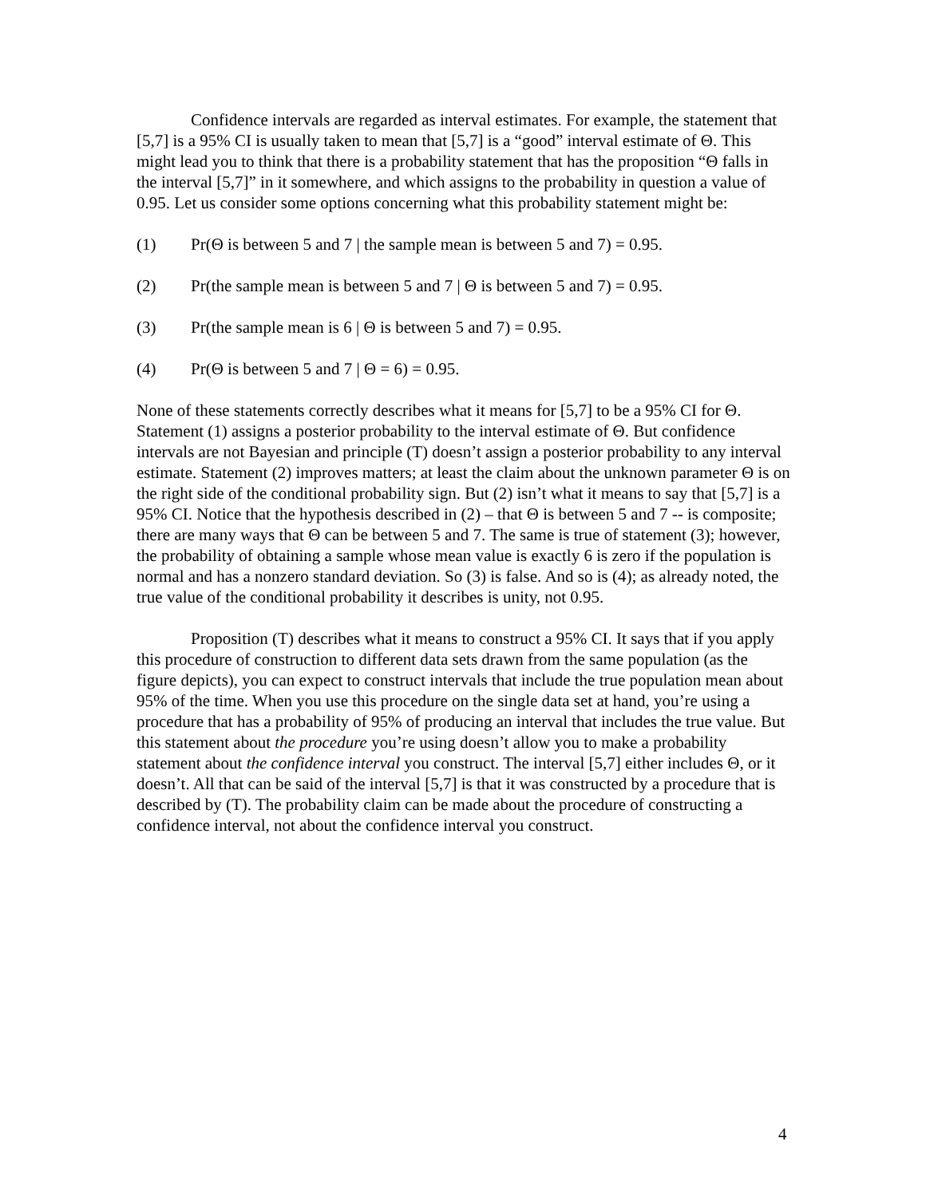Confidence intervals are regarded as interval estimates. For example, the statement that [5,7] is a 95% CI is usually taken to mean that [5,7] is a “good” interval estimate of Θ. This might lead you to think that there is a probability statement that has the proposition “Θ falls in the interval [5,7]” in it somewhere, and which assigns to the probability in question a value of 0.95. Let us consider some options concerning what this probability statement might be:
(1) Pr(Θ is between 5 and 7 | the sample mean is between 5 and 7) = 0.95.
(2) Pr(the sample mean is between 5 and 7 | Θ is between 5 and 7) = 0.95.
(3) Pr(the sample mean is 6 | Θ is between 5 and 7) = 0.95.
(4) Pr(Θ is between 5 and 7 | Θ = 6) = 0.95.
None of these statements correctly describes what it means for [5,7] to be a 95% CI for Θ. Statement (1) assigns a posterior probability to the interval estimate of Θ. But confidence intervals are not Bayesian and principle (T) doesn’t assign a posterior probability to any interval estimate. Statement (2) improves matters; at least the claim about the unknown parameter Θ is on the right side of the conditional probability sign. But (2) isn’t what it means to say that [5,7] is a 95% CI. Notice that the hypothesis described in (2) – that Θ is between 5 and 7 -- is composite; there are many ways that Θ can be between 5 and 7. The same is true of statement (3); however, the probability of obtaining a sample whose mean value is exactly 6 is zero if the population is normal and has a nonzero standard deviation. So (3) is false. And so is (4); as already noted, the true value of the conditional probability it describes is unity, not 0.95.
Proposition (T) describes what it means to construct a 95% CI. It says that if you apply this procedure of construction to different data sets drawn from the same population (as the figure depicts), you can expect to construct intervals that include the true population mean about 95% of the time. When you use this procedure on the single data set at hand, you’re using a procedure that has a probability of 95% of producing an interval that includes the true value. But this statement about the procedure you’re using doesn’t allow you to make a probability statement about the confidence interval you construct. The interval [5,7] either includes Θ, or it doesn’t. All that can be said of the interval [5,7] is that it was constructed by a procedure that is described by (T). The probability claim can be made about the procedure of constructing a confidence interval, not about the confidence interval you construct.
4